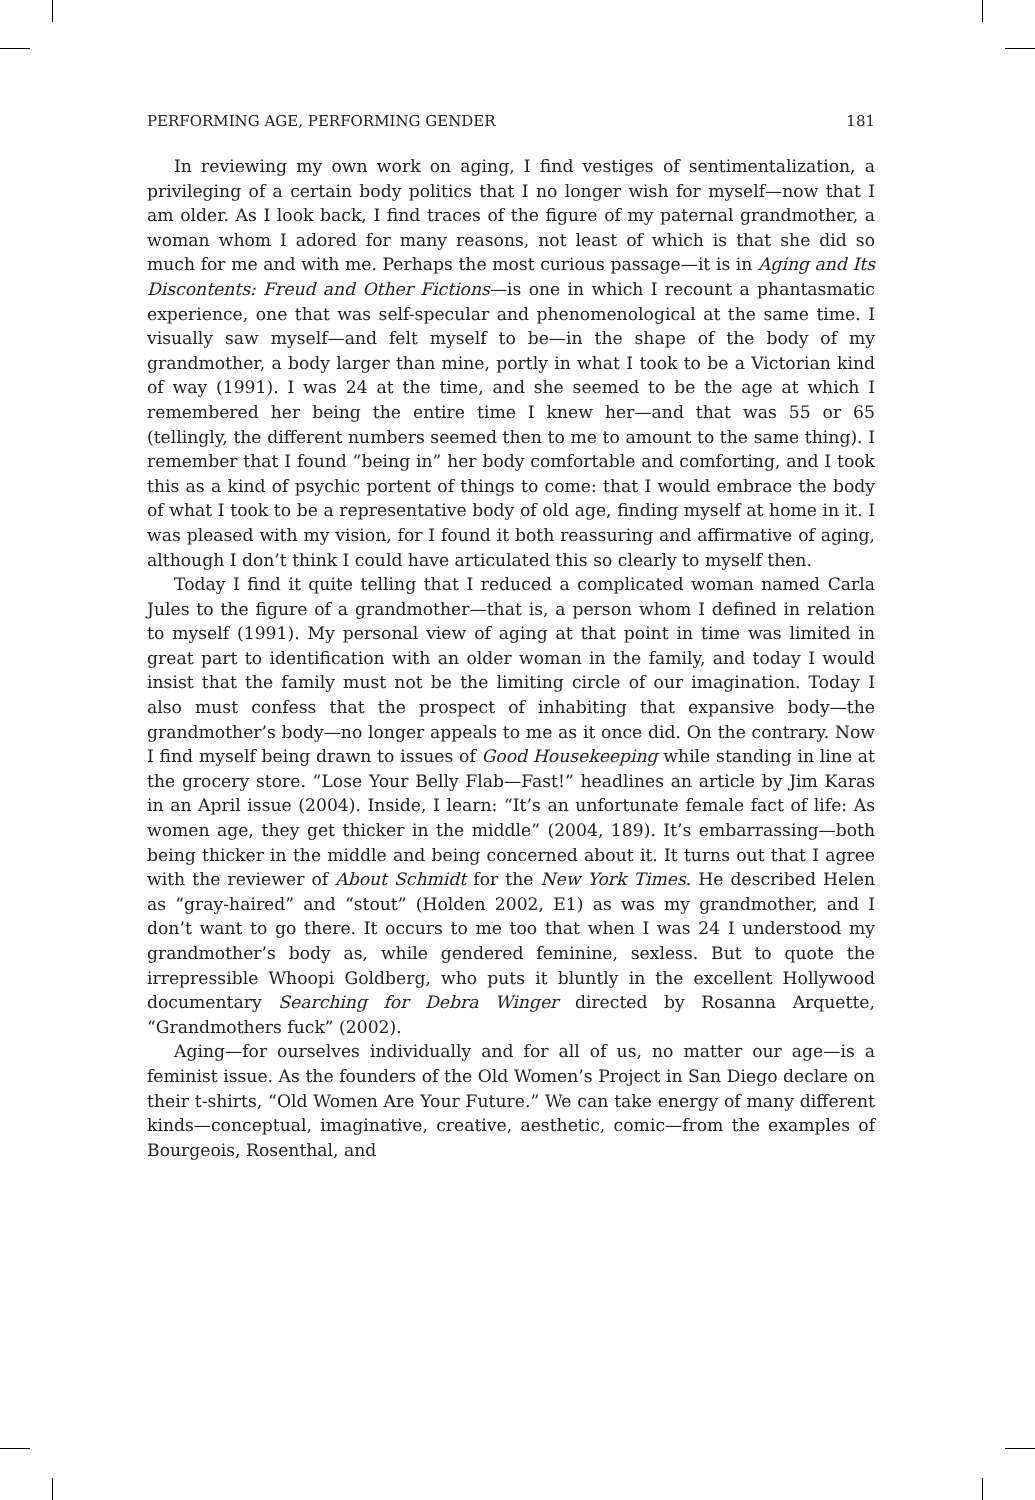PERFORMING AGE, PERFORMING GENDER 181
In reviewing my own work on aging, I find vestiges of sentimentalization, a privileging of a certain body politics that I no longer wish for myself—now that I am older. As I look back, I find traces of the figure of my paternal grandmother, a woman whom I adored for many reasons, not least of which is that she did so much for me and with me. Perhaps the most curious passage—it is in Aging and Its Discontents: Freud and Other Fictions—is one in which I recount a phantasmatic experience, one that was self-specular and phenomenological at the same time. I visually saw myself—and felt myself to be—in the shape of the body of my grandmother, a body larger than mine, portly in what I took to be a Victorian kind of way (1991). I was 24 at the time, and she seemed to be the age at which I remembered her being the entire time I knew her—and that was 55 or 65 (tellingly, the different numbers seemed then to me to amount to the same thing). I remember that I found “being in” her body comfortable and comforting, and I took this as a kind of psychic portent of things to come: that I would embrace the body of what I took to be a representative body of old age, finding myself at home in it. I was pleased with my vision, for I found it both reassuring and affirmative of aging, although I don’t think I could have articulated this so clearly to myself then.
Today I find it quite telling that I reduced a complicated woman named Carla Jules to the figure of a grandmother—that is, a person whom I defined in relation to myself (1991). My personal view of aging at that point in time was limited in great part to identification with an older woman in the family, and today I would insist that the family must not be the limiting circle of our imagination. Today I also must confess that the prospect of inhabiting that expansive body—the grandmother’s body—no longer appeals to me as it once did. On the contrary. Now I find myself being drawn to issues of Good Housekeeping while standing in line at the grocery store. “Lose Your Belly Flab—Fast!” headlines an article by Jim Karas in an April issue (2004). Inside, I learn: “It’s an unfortunate female fact of life: As women age, they get thicker in the middle” (2004, 189). It’s embarrassing—both being thicker in the middle and being concerned about it. It turns out that I agree with the reviewer of About Schmidt for the New York Times. He described Helen as “gray-haired” and “stout” (Holden 2002, E1) as was my grandmother, and I don’t want to go there. It occurs to me too that when I was 24 I understood my grandmother’s body as, while gendered feminine, sexless. But to quote the irrepressible Whoopi Goldberg, who puts it bluntly in the excellent Hollywood documentary Searching for Debra Winger directed by Rosanna Arquette, “Grandmothers fuck” (2002).
Aging—for ourselves individually and for all of us, no matter our age—is a feminist issue. As the founders of the Old Women’s Project in San Diego declare on their t-shirts, “Old Women Are Your Future.” We can take energy of many different kinds—conceptual, imaginative, creative, aesthetic, comic—from the examples of Bourgeois, Rosenthal, and